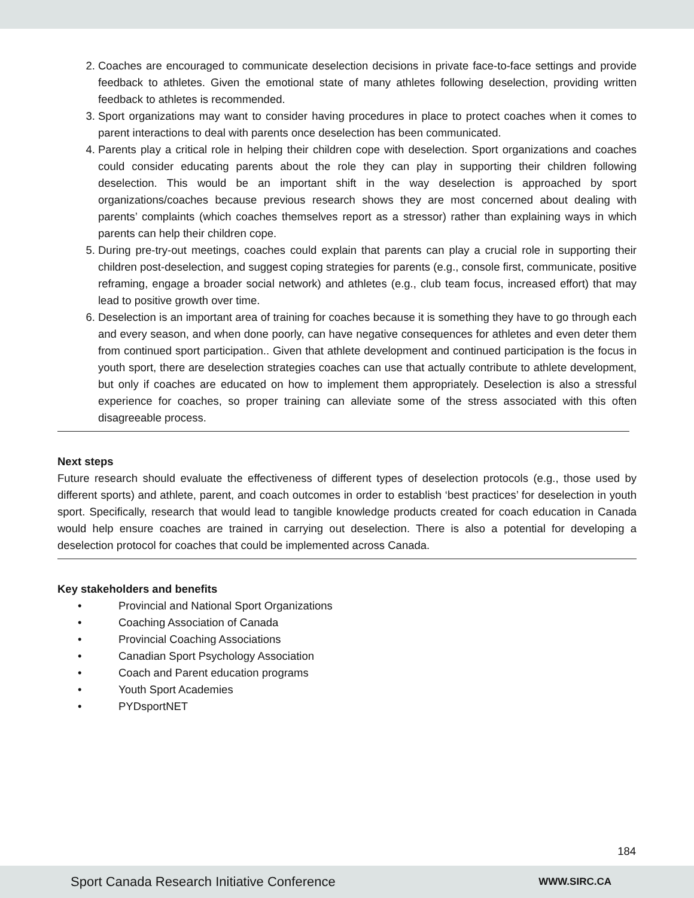2. Coaches are encouraged to communicate deselection decisions in private face-to-face settings and provide feedback to athletes. Given the emotional state of many athletes following deselection, providing written feedback to athletes is recommended.
3. Sport organizations may want to consider having procedures in place to protect coaches when it comes to parent interactions to deal with parents once deselection has been communicated.
4. Parents play a critical role in helping their children cope with deselection. Sport organizations and coaches could consider educating parents about the role they can play in supporting their children following deselection. This would be an important shift in the way deselection is approached by sport organizations/coaches because previous research shows they are most concerned about dealing with parents’ complaints (which coaches themselves report as a stressor) rather than explaining ways in which parents can help their children cope.
5. During pre-try-out meetings, coaches could explain that parents can play a crucial role in supporting their children post-deselection, and suggest coping strategies for parents (e.g., console first, communicate, positive reframing, engage a broader social network) and athletes (e.g., club team focus, increased effort) that may lead to positive growth over time.
6. Deselection is an important area of training for coaches because it is something they have to go through each and every season, and when done poorly, can have negative consequences for athletes and even deter them from continued sport participation.. Given that athlete development and continued participation is the focus in youth sport, there are deselection strategies coaches can use that actually contribute to athlete development, but only if coaches are educated on how to implement them appropriately. Deselection is also a stressful experience for coaches, so proper training can alleviate some of the stress associated with this often disagreeable process.
Next steps
Future research should evaluate the effectiveness of different types of deselection protocols (e.g., those used by different sports) and athlete, parent, and coach outcomes in order to establish ‘best practices’ for deselection in youth sport. Specifically, research that would lead to tangible knowledge products created for coach education in Canada would help ensure coaches are trained in carrying out deselection. There is also a potential for developing a deselection protocol for coaches that could be implemented across Canada.
Key stakeholders and benefits
• Provincial and National Sport Organizations
• Coaching Association of Canada
• Provincial Coaching Associations
• Canadian Sport Psychology Association
• Coach and Parent education programs
• Youth Sport Academies
• PYDsportNET
184
Sport Canada Research Initiative Conference WWW.SIRC.CA